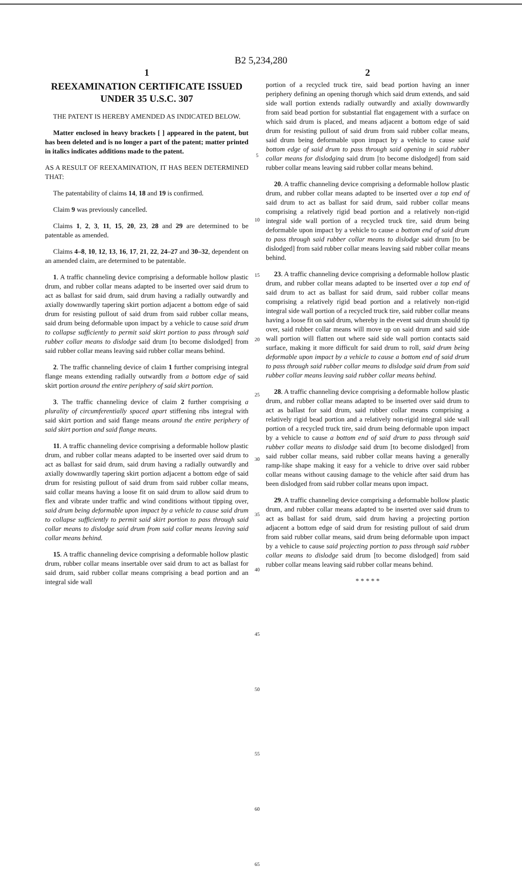B2 5,234,280
1
REEXAMINATION CERTIFICATE ISSUED UNDER 35 U.S.C. 307
THE PATENT IS HEREBY AMENDED AS INDICATED BELOW.
Matter enclosed in heavy brackets [ ] appeared in the patent, but has been deleted and is no longer a part of the patent; matter printed in italics indicates additions made to the patent.
AS A RESULT OF REEXAMINATION, IT HAS BEEN DETERMINED THAT:
The patentability of claims 14, 18 and 19 is confirmed.
Claim 9 was previously cancelled.
Claims 1, 2, 3, 11, 15, 20, 23, 28 and 29 are determined to be patentable as amended.
Claims 4–8, 10, 12, 13, 16, 17, 21, 22, 24–27 and 30–32, dependent on an amended claim, are determined to be patentable.
1. A traffic channeling device comprising a deformable hollow plastic drum, and rubber collar means adapted to be inserted over said drum to act as ballast for said drum, said drum having a radially outwardly and axially downwardly tapering skirt portion adjacent a bottom edge of said drum for resisting pullout of said drum from said rubber collar means, said drum being deformable upon impact by a vehicle to cause said drum to collapse sufficiently to permit said skirt portion to pass through said rubber collar means to dislodge said drum [to become dislodged] from said rubber collar means leaving said rubber collar means behind.
2. The traffic channeling device of claim 1 further comprising integral flange means extending radially outwardly from a bottom edge of said skirt portion around the entire periphery of said skirt portion.
3. The traffic channeling device of claim 2 further comprising a plurality of circumferentially spaced apart stiffening ribs integral with said skirt portion and said flange means around the entire periphery of said skirt portion and said flange means.
11. A traffic channeling device comprising a deformable hollow plastic drum, and rubber collar means adapted to be inserted over said drum to act as ballast for said drum, said drum having a radially outwardly and axially downwardly tapering skirt portion adjacent a bottom edge of said drum for resisting pullout of said drum from said rubber collar means, said collar means having a loose fit on said drum to allow said drum to flex and vibrate under traffic and wind conditions without tipping over, said drum being deformable upon impact by a vehicle to cause said drum to collapse sufficiently to permit said skirt portion to pass through said collar means to dislodge said drum from said collar means leaving said collar means behind.
15. A traffic channeling device comprising a deformable hollow plastic drum, rubber collar means insertable over said drum to act as ballast for said drum, said rubber collar means comprising a bead portion and an integral side wall
5
10
15
20
25
30
35
40
45
50
55
60
65
2
portion of a recycled truck tire, said bead portion having an inner periphery defining an opening thorugh which said drum extends, and said side wall portion extends radially outwardly and axially downwardly from said bead portion for substantial flat engagement with a surface on which said drum is placed, and means adjacent a bottom edge of said drum for resisting pullout of said drum from said rubber collar means, said drum being deformable upon impact by a vehicle to cause said bottom edge of said drum to pass through said opening in said rubber collar means for dislodging said drum [to become dislodged] from said rubber collar means leaving said rubber collar means behind.
20. A traffic channeling device comprising a deformable hollow plastic drum, and rubber collar means adapted to be inserted over a top end of said drum to act as ballast for said drum, said rubber collar means comprising a relatively rigid bead portion and a relatively non-rigid integral side wall portion of a recycled truck tire, said drum being deformable upon impact by a vehicle to cause a bottom end of said drum to pass through said rubber collar means to dislodge said drum [to be dislodged] from said rubber collar means leaving said rubber collar means behind.
23. A traffic channeling device comprising a deformable hollow plastic drum, and rubber collar means adapted to be inserted over a top end of said drum to act as ballast for said drum, said rubber collar means comprising a relatively rigid bead portion and a relatively non-rigid integral side wall portion of a recycled truck tire, said rubber collar means having a loose fit on said drum, whereby in the event said drum should tip over, said rubber collar means will move up on said drum and said side wall portion will flatten out where said side wall portion contacts said surface, making it more difficult for said drum to roll, said drum being deformable upon impact by a vehicle to cause a bottom end of said drum to pass through said rubber collar means to dislodge said drum from said rubber collar means leaving said rubber collar means behind.
28. A traffic channeling device comprising a deformable hollow plastic drum, and rubber collar means adapted to be inserted over said drum to act as ballast for said drum, said rubber collar means comprising a relatively rigid bead portion and a relatively non-rigid integral side wall portion of a recycled truck tire, said drum being deformable upon impact by a vehicle to cause a bottom end of said drum to pass through said rubber collar means to dislodge said drum [to become dislodged] from said rubber collar means, said rubber collar means having a generally ramp-like shape making it easy for a vehicle to drive over said rubber collar means without causing damage to the vehicle after said drum has been dislodged from said rubber collar means upon impact.
29. A traffic channeling device comprising a deformable hollow plastic drum, and rubber collar means adapted to be inserted over said drum to act as ballast for said drum, said drum having a projecting portion adjacent a bottom edge of said drum for resisting pullout of said drum from said rubber collar means, said drum being deformable upon impact by a vehicle to cause said projecting portion to pass through said rubber collar means to dislodge said drum [to become dislodged] from said rubber collar means leaving said rubber collar means behind.
* * * * *